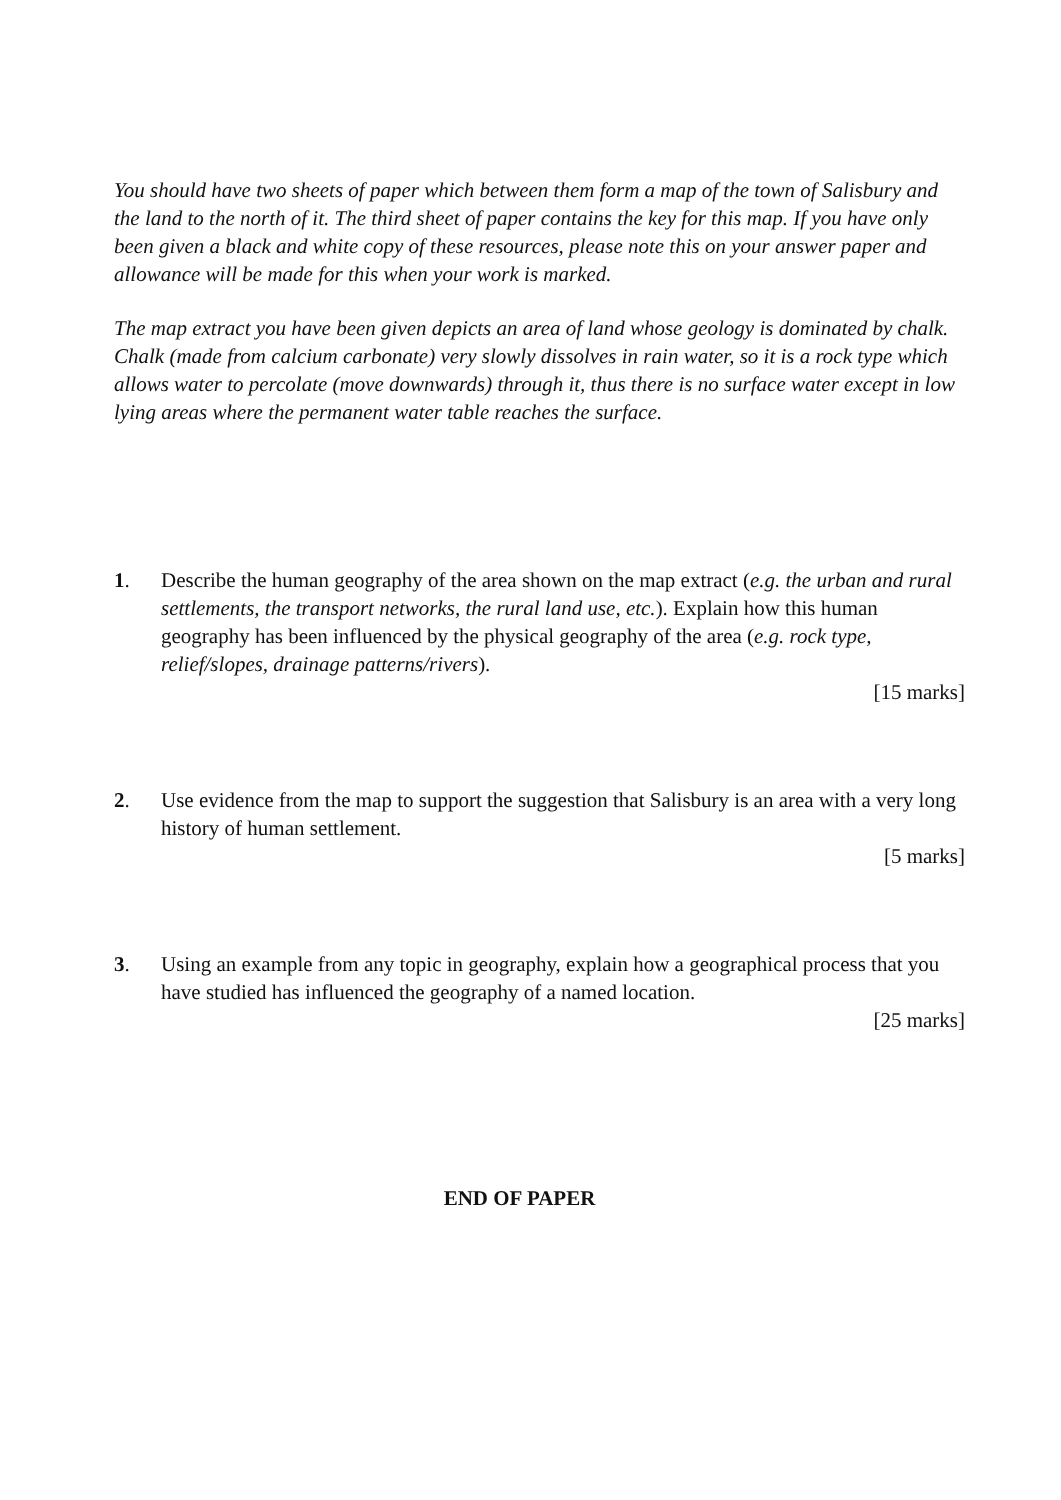You should have two sheets of paper which between them form a map of the town of Salisbury and the land to the north of it. The third sheet of paper contains the key for this map. If you have only been given a black and white copy of these resources, please note this on your answer paper and allowance will be made for this when your work is marked.
The map extract you have been given depicts an area of land whose geology is dominated by chalk. Chalk (made from calcium carbonate) very slowly dissolves in rain water, so it is a rock type which allows water to percolate (move downwards) through it, thus there is no surface water except in low lying areas where the permanent water table reaches the surface.
1. Describe the human geography of the area shown on the map extract (e.g. the urban and rural settlements, the transport networks, the rural land use, etc.). Explain how this human geography has been influenced by the physical geography of the area (e.g. rock type, relief/slopes, drainage patterns/rivers).
[15 marks]
2. Use evidence from the map to support the suggestion that Salisbury is an area with a very long history of human settlement.
[5 marks]
3. Using an example from any topic in geography, explain how a geographical process that you have studied has influenced the geography of a named location.
[25 marks]
END OF PAPER